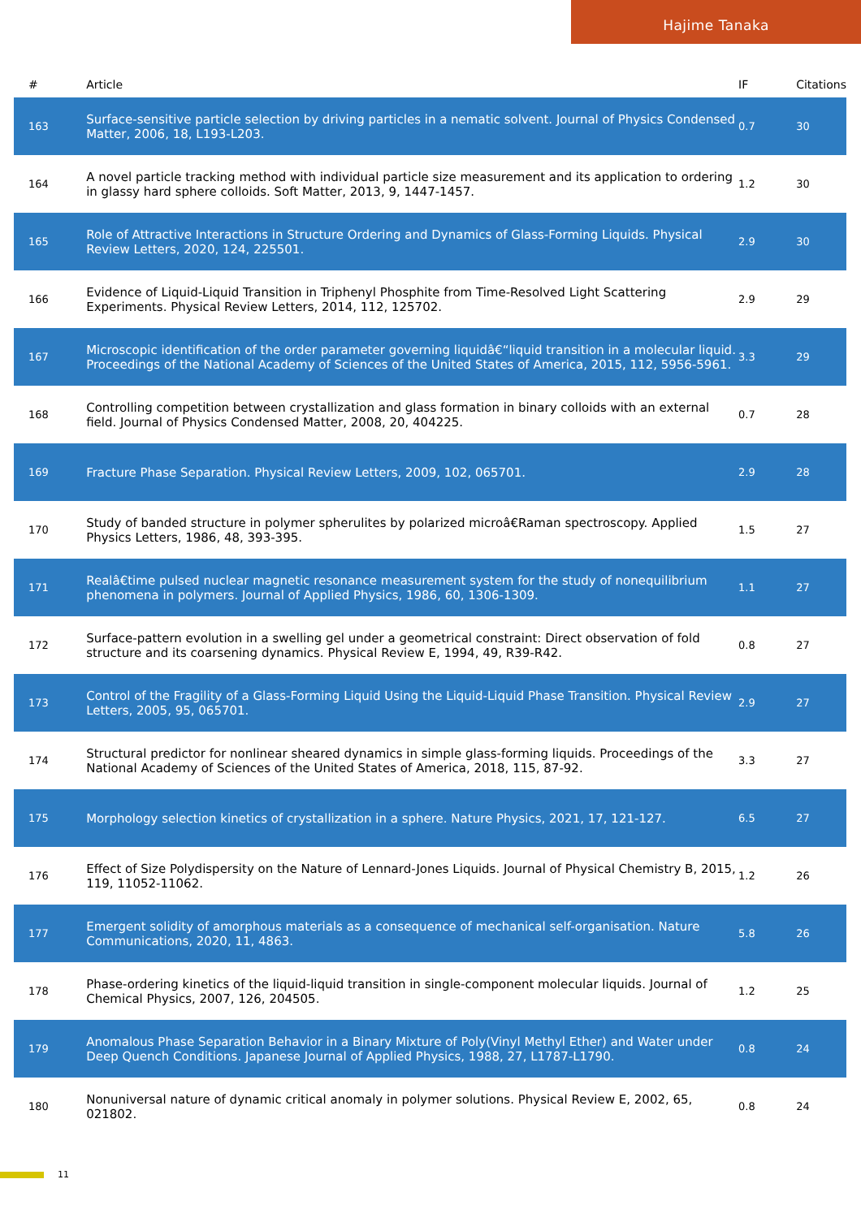Hajime Tanaka
| # | Article | IF | Citations |
| --- | --- | --- | --- |
| 163 | Surface-sensitive particle selection by driving particles in a nematic solvent. Journal of Physics Condensed Matter, 2006, 18, L193-L203. | 0.7 | 30 |
| 164 | A novel particle tracking method with individual particle size measurement and its application to ordering in glassy hard sphere colloids. Soft Matter, 2013, 9, 1447-1457. | 1.2 | 30 |
| 165 | Role of Attractive Interactions in Structure Ordering and Dynamics of Glass-Forming Liquids. Physical Review Letters, 2020, 124, 225501. | 2.9 | 30 |
| 166 | Evidence of Liquid-Liquid Transition in Triphenyl Phosphite from Time-Resolved Light Scattering Experiments. Physical Review Letters, 2014, 112, 125702. | 2.9 | 29 |
| 167 | Microscopic identification of the order parameter governing liquidâ€“liquid transition in a molecular liquid. Proceedings of the National Academy of Sciences of the United States of America, 2015, 112, 5956-5961. | 3.3 | 29 |
| 168 | Controlling competition between crystallization and glass formation in binary colloids with an external field. Journal of Physics Condensed Matter, 2008, 20, 404225. | 0.7 | 28 |
| 169 | Fracture Phase Separation. Physical Review Letters, 2009, 102, 065701. | 2.9 | 28 |
| 170 | Study of banded structure in polymer spherulites by polarized microâ€Raman spectroscopy. Applied Physics Letters, 1986, 48, 393-395. | 1.5 | 27 |
| 171 | Realâ€time pulsed nuclear magnetic resonance measurement system for the study of nonequilibrium phenomena in polymers. Journal of Applied Physics, 1986, 60, 1306-1309. | 1.1 | 27 |
| 172 | Surface-pattern evolution in a swelling gel under a geometrical constraint: Direct observation of fold structure and its coarsening dynamics. Physical Review E, 1994, 49, R39-R42. | 0.8 | 27 |
| 173 | Control of the Fragility of a Glass-Forming Liquid Using the Liquid-Liquid Phase Transition. Physical Review Letters, 2005, 95, 065701. | 2.9 | 27 |
| 174 | Structural predictor for nonlinear sheared dynamics in simple glass-forming liquids. Proceedings of the National Academy of Sciences of the United States of America, 2018, 115, 87-92. | 3.3 | 27 |
| 175 | Morphology selection kinetics of crystallization in a sphere. Nature Physics, 2021, 17, 121-127. | 6.5 | 27 |
| 176 | Effect of Size Polydispersity on the Nature of Lennard-Jones Liquids. Journal of Physical Chemistry B, 2015, 119, 11052-11062. | 1.2 | 26 |
| 177 | Emergent solidity of amorphous materials as a consequence of mechanical self-organisation. Nature Communications, 2020, 11, 4863. | 5.8 | 26 |
| 178 | Phase-ordering kinetics of the liquid-liquid transition in single-component molecular liquids. Journal of Chemical Physics, 2007, 126, 204505. | 1.2 | 25 |
| 179 | Anomalous Phase Separation Behavior in a Binary Mixture of Poly(Vinyl Methyl Ether) and Water under Deep Quench Conditions. Japanese Journal of Applied Physics, 1988, 27, L1787-L1790. | 0.8 | 24 |
| 180 | Nonuniversal nature of dynamic critical anomaly in polymer solutions. Physical Review E, 2002, 65, 021802. | 0.8 | 24 |
11